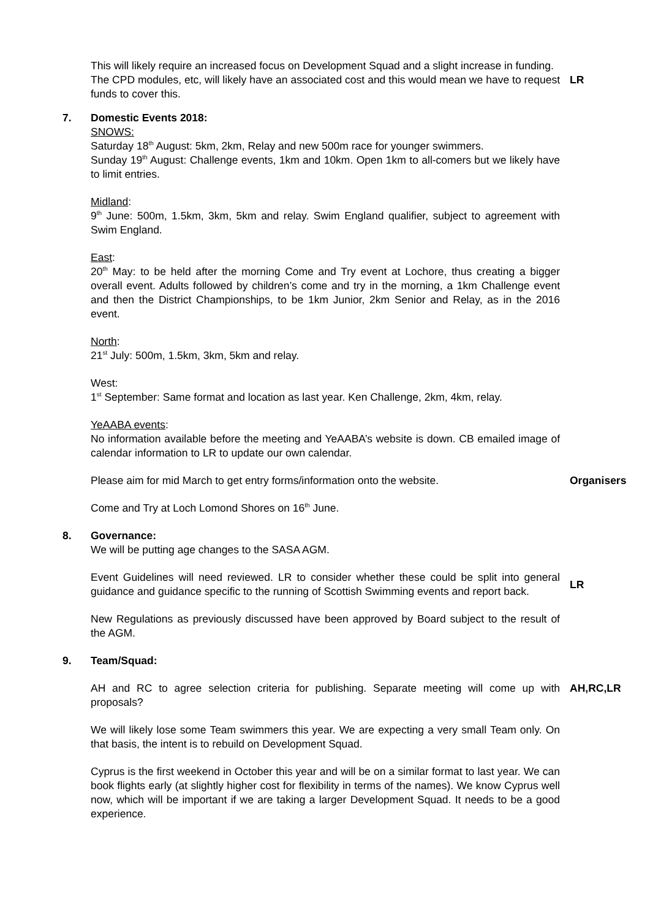This will likely require an increased focus on Development Squad and a slight increase in funding.
The CPD modules, etc, will likely have an associated cost and this would mean we have to request funds to cover this.
LR
7. Domestic Events 2018:
SNOWS:
Saturday 18<sup>th</sup> August: 5km, 2km, Relay and new 500m race for younger swimmers.
Sunday 19<sup>th</sup> August: Challenge events, 1km and 10km. Open 1km to all-comers but we likely have to limit entries.
Midland:
9<sup>th</sup> June: 500m, 1.5km, 3km, 5km and relay. Swim England qualifier, subject to agreement with Swim England.
East:
20<sup>th</sup> May: to be held after the morning Come and Try event at Lochore, thus creating a bigger overall event. Adults followed by children’s come and try in the morning, a 1km Challenge event and then the District Championships, to be 1km Junior, 2km Senior and Relay, as in the 2016 event.
North:
21<sup>st</sup> July: 500m, 1.5km, 3km, 5km and relay.
West:
1<sup>st</sup> September: Same format and location as last year. Ken Challenge, 2km, 4km, relay.
YeAABA events:
No information available before the meeting and YeAABA’s website is down. CB emailed image of calendar information to LR to update our own calendar.
Please aim for mid March to get entry forms/information onto the website.
Organisers
Come and Try at Loch Lomond Shores on 16<sup>th</sup> June.
8. Governance:
We will be putting age changes to the SASA AGM.
Event Guidelines will need reviewed. LR to consider whether these could be split into general guidance and guidance specific to the running of Scottish Swimming events and report back.
LR
New Regulations as previously discussed have been approved by Board subject to the result of the AGM.
9. Team/Squad:
AH and RC to agree selection criteria for publishing. Separate meeting will come up with proposals?
AH,RC,LR
We will likely lose some Team swimmers this year. We are expecting a very small Team only. On that basis, the intent is to rebuild on Development Squad.
Cyprus is the first weekend in October this year and will be on a similar format to last year. We can book flights early (at slightly higher cost for flexibility in terms of the names). We know Cyprus well now, which will be important if we are taking a larger Development Squad. It needs to be a good experience.